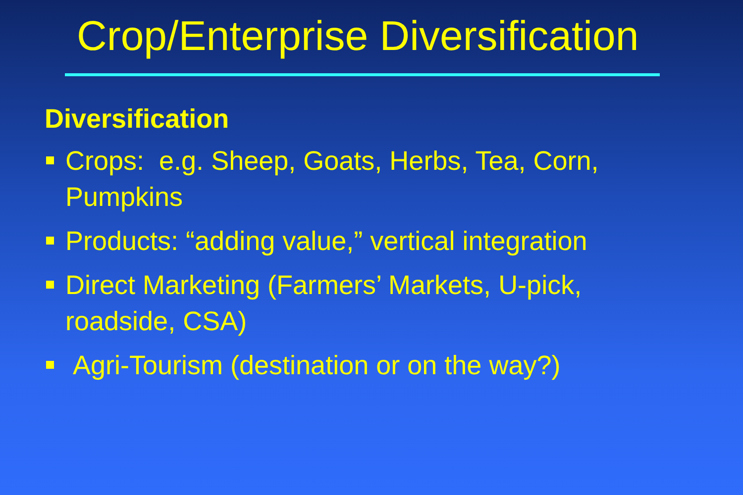Crop/Enterprise Diversification
Diversification
Crops: e.g. Sheep, Goats, Herbs, Tea, Corn, Pumpkins
Products: “adding value,” vertical integration
Direct Marketing (Farmers’ Markets, U-pick, roadside, CSA)
Agri-Tourism (destination or on the way?)